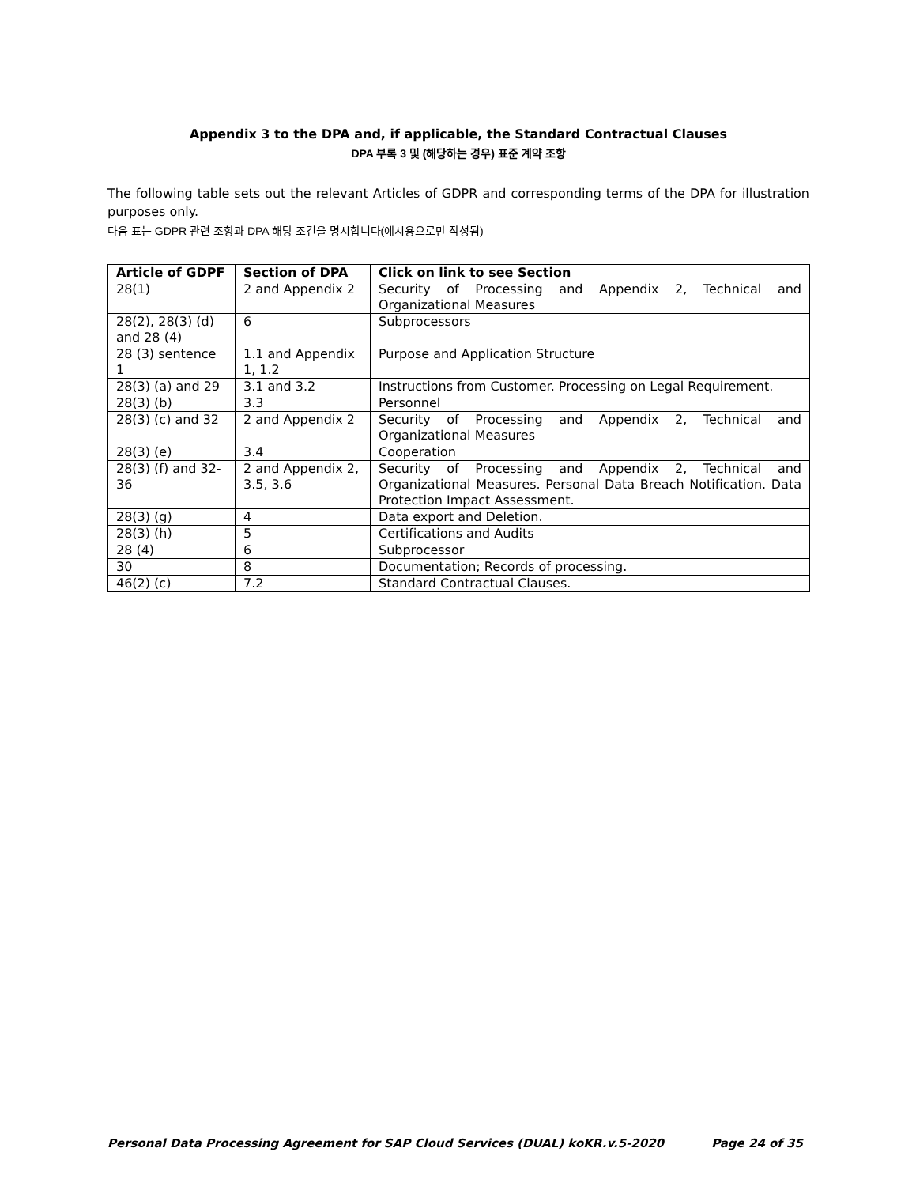Appendix 3 to the DPA and, if applicable, the Standard Contractual Clauses
DPA 부록 3 및 (해당하는 경우) 표준 계약 조항
The following table sets out the relevant Articles of GDPR and corresponding terms of the DPA for illustration purposes only.
다음 표는 GDPR 관련 조항과 DPA 해당 조건을 명시합니다(예시용으로만 작성됨)
| Article of GDPF | Section of DPA | Click on link to see Section |
| --- | --- | --- |
| 28(1) | 2 and Appendix 2 | Security of Processing and Appendix 2, Technical and Organizational Measures |
| 28(2), 28(3) (d) and 28 (4) | 6 | Subprocessors |
| 28 (3) sentence 1 | 1.1 and Appendix 1, 1.2 | Purpose and Application Structure |
| 28(3) (a) and 29 | 3.1 and 3.2 | Instructions from Customer. Processing on Legal Requirement. |
| 28(3) (b) | 3.3 | Personnel |
| 28(3) (c) and 32 | 2 and Appendix 2 | Security of Processing and Appendix 2, Technical and Organizational Measures |
| 28(3) (e) | 3.4 | Cooperation |
| 28(3) (f) and 32-36 | 2 and Appendix 2, 3.5, 3.6 | Security of Processing and Appendix 2, Technical and Organizational Measures. Personal Data Breach Notification. Data Protection Impact Assessment. |
| 28(3) (g) | 4 | Data export and Deletion. |
| 28(3) (h) | 5 | Certifications and Audits |
| 28 (4) | 6 | Subprocessor |
| 30 | 8 | Documentation; Records of processing. |
| 46(2) (c) | 7.2 | Standard Contractual Clauses. |
Personal Data Processing Agreement for SAP Cloud Services (DUAL) koKR.v.5-2020 Page 24 of 35